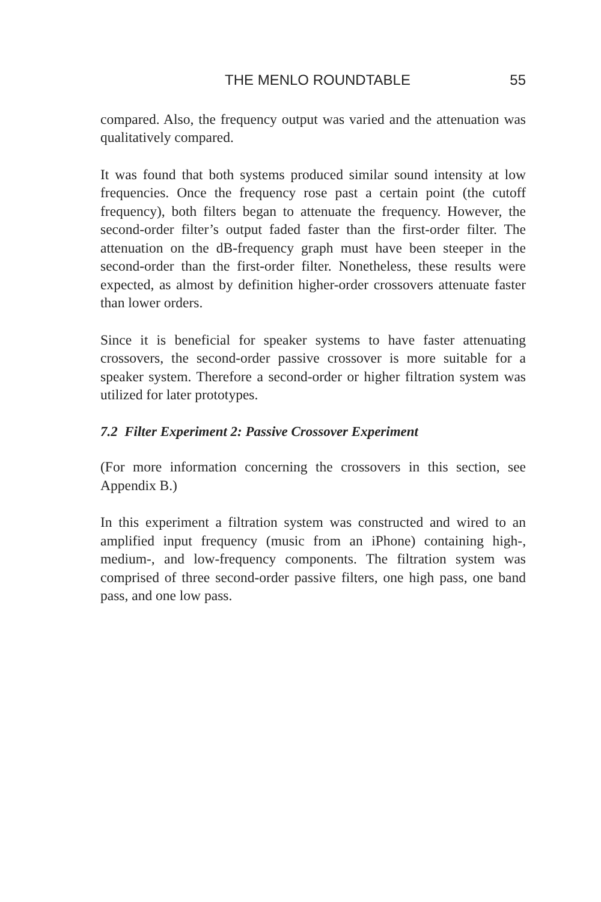THE MENLO ROUNDTABLE 55
compared. Also, the frequency output was varied and the attenuation was qualitatively compared.
It was found that both systems produced similar sound intensity at low frequencies. Once the frequency rose past a certain point (the cutoff frequency), both filters began to attenuate the frequency. However, the second-order filter’s output faded faster than the first-order filter. The attenuation on the dB-frequency graph must have been steeper in the second-order than the first-order filter. Nonetheless, these results were expected, as almost by definition higher-order crossovers attenuate faster than lower orders.
Since it is beneficial for speaker systems to have faster attenuating crossovers, the second-order passive crossover is more suitable for a speaker system. Therefore a second-order or higher filtration system was utilized for later prototypes.
7.2 Filter Experiment 2: Passive Crossover Experiment
(For more information concerning the crossovers in this section, see Appendix B.)
In this experiment a filtration system was constructed and wired to an amplified input frequency (music from an iPhone) containing high-, medium-, and low-frequency components. The filtration system was comprised of three second-order passive filters, one high pass, one band pass, and one low pass.